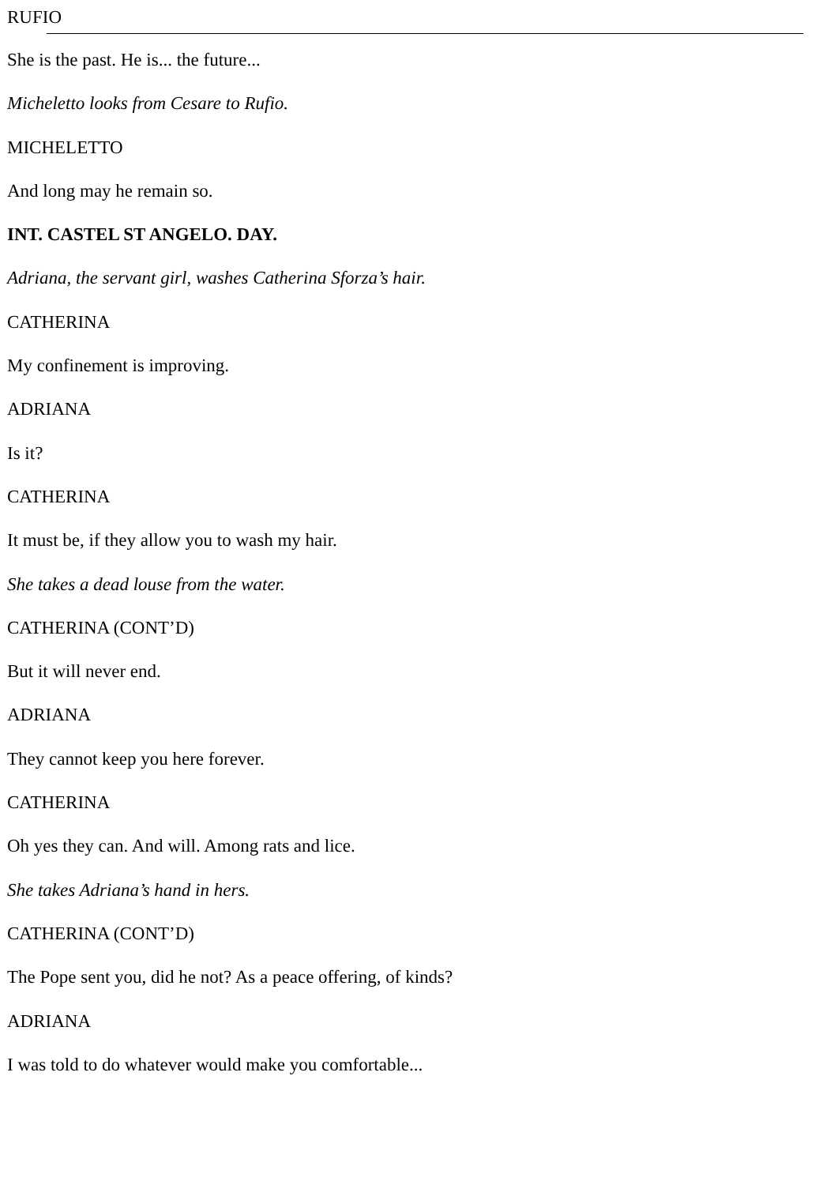RUFIO
She is the past. He is... the future...
Micheletto looks from Cesare to Rufio.
MICHELETTO
And long may he remain so.
INT. CASTEL ST ANGELO. DAY.
Adriana, the servant girl, washes Catherina Sforza’s hair.
CATHERINA
My confinement is improving.
ADRIANA
Is it?
CATHERINA
It must be, if they allow you to wash my hair.
She takes a dead louse from the water.
CATHERINA (CONT’D)
But it will never end.
ADRIANA
They cannot keep you here forever.
CATHERINA
Oh yes they can. And will. Among rats and lice.
She takes Adriana’s hand in hers.
CATHERINA (CONT’D)
The Pope sent you, did he not? As a peace offering, of kinds?
ADRIANA
I was told to do whatever would make you comfortable...